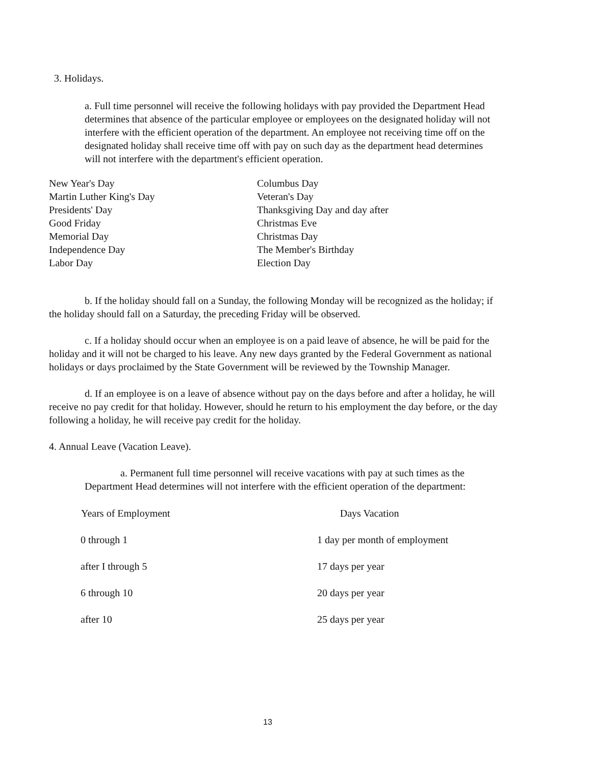3. Holidays.
a. Full time personnel will receive the following holidays with pay provided the Department Head determines that absence of the particular employee or employees on the designated holiday will not interfere with the efficient operation of the department. An employee not receiving time off on the designated holiday shall receive time off with pay on such day as the department head determines will not interfere with the department's efficient operation.
| New Year's Day | Columbus Day |
| Martin Luther King's Day | Veteran's Day |
| Presidents' Day | Thanksgiving Day and day after |
| Good Friday | Christmas Eve |
| Memorial Day | Christmas Day |
| Independence Day | The Member's Birthday |
| Labor Day | Election Day |
b. If the holiday should fall on a Sunday, the following Monday will be recognized as the holiday; if the holiday should fall on a Saturday, the preceding Friday will be observed.
c. If a holiday should occur when an employee is on a paid leave of absence, he will be paid for the holiday and it will not be charged to his leave. Any new days granted by the Federal Government as national holidays or days proclaimed by the State Government will be reviewed by the Township Manager.
d. If an employee is on a leave of absence without pay on the days before and after a holiday, he will receive no pay credit for that holiday. However, should he return to his employment the day before, or the day following a holiday, he will receive pay credit for the holiday.
4. Annual Leave (Vacation Leave).
a. Permanent full time personnel will receive vacations with pay at such times as the Department Head determines will not interfere with the efficient operation of the department:
| Years of Employment | Days Vacation |
| --- | --- |
| 0 through 1 | 1 day per month of employment |
| after I through 5 | 17 days per year |
| 6 through 10 | 20 days per year |
| after 10 | 25 days per year |
13